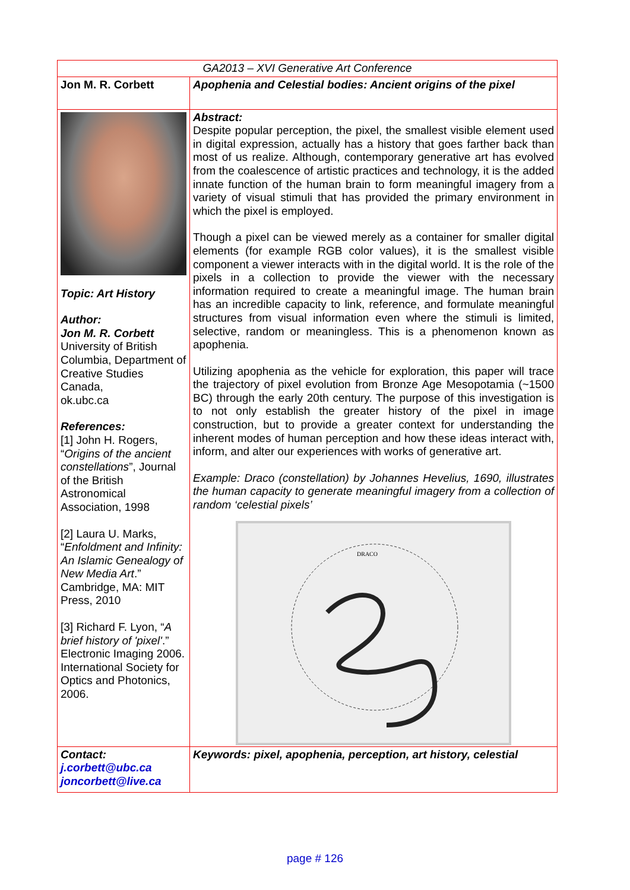| GA2013 – XVI Generative Art Conference | |
| Jon M. R. Corbett | Apophenia and Celestial bodies: Ancient origins of the pixel |
| Topic: Art History Author: Jon M. R. Corbett University of British Columbia, Department of Creative Studies Canada, ok.ubc.ca References: [1] John H. Rogers, “ Origins of the ancient constellations ”, Journal of the British Astronomical Association, 1998 [2] Laura U. Marks, “ Enfoldment and Infinity: An Islamic Genealogy of New Media Art .” Cambridge, MA: MIT Press, 2010 [3] Richard F. Lyon, “ A brief history of 'pixel' .” Electronic Imaging 2006. International Society for Optics and Photonics, 2006. | Abstract: Despite popular perception, the pixel, the smallest visible element used in digital expression, actually has a history that goes farther back than most of us realize. Although, contemporary generative art has evolved from the coalescence of artistic practices and technology, it is the added innate function of the human brain to form meaningful imagery from a variety of visual stimuli that has provided the primary environment in which the pixel is employed. Though a pixel can be viewed merely as a container for smaller digital elements (for example RGB color values), it is the smallest visible component a viewer interacts with in the digital world. It is the role of the pixels in a collection to provide the viewer with the necessary information required to create a meaningful image. The human brain has an incredible capacity to link, reference, and formulate meaningful structures from visual information even where the stimuli is limited, selective, random or meaningless. This is a phenomenon known as apophenia. Utilizing apophenia as the vehicle for exploration, this paper will trace the trajectory of pixel evolution from Bronze Age Mesopotamia (~1500 BC) through the early 20th century. The purpose of this investigation is to not only establish the greater history of the pixel in image construction, but to provide a greater context for understanding the inherent modes of human perception and how these ideas interact with, inform, and alter our experiences with works of generative art. Example: Draco (constellation) by Johannes Hevelius, 1690, illustrates the human capacity to generate meaningful imagery from a collection of random ‘celestial pixels’ DRACO |
| Contact: j.corbett@ubc.ca joncorbett@live.ca | Keywords: pixel, apophenia, perception, art history, celestial |
page # 126